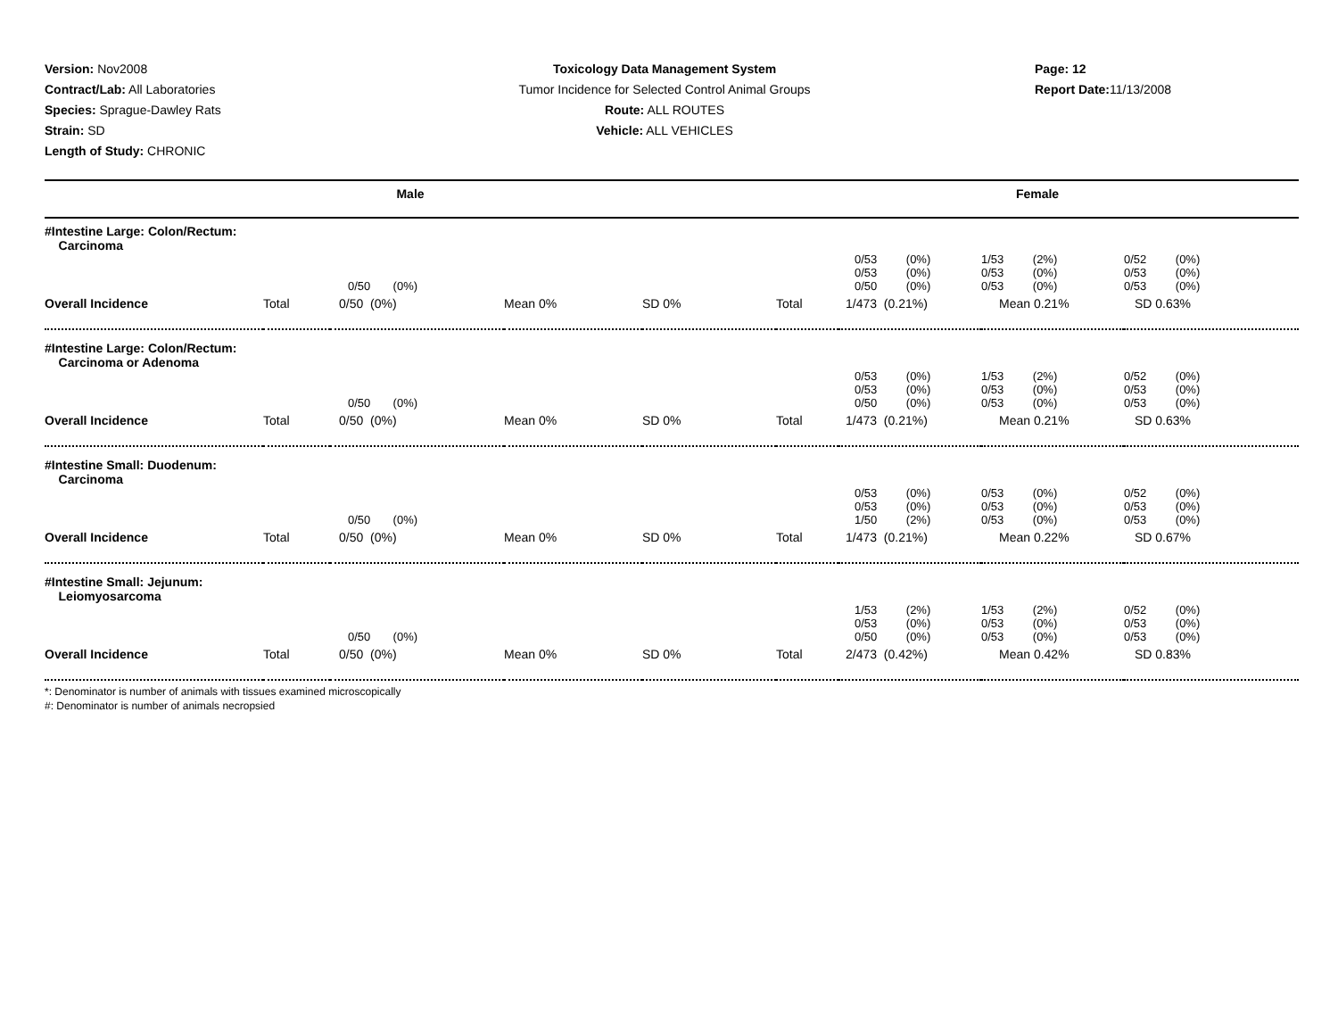Version: Nov2008
Contract/Lab: All Laboratories
Species: Sprague-Dawley Rats
Strain: SD
Length of Study: CHRONIC
Toxicology Data Management System
Tumor Incidence for Selected Control Animal Groups
Route: ALL ROUTES
Vehicle: ALL VEHICLES
Page: 12
Report Date: 11/13/2008
| Male | Female |
| #Intestine Large: Colon/Rectum: Carcinoma | | | | | | | | |
| | | 0/50 (0%) | | | | 0/53 (0%) 0/53 (0%) 0/50 (0%) | 1/53 (2%) 0/53 (0%) 0/53 (0%) | 0/52 (0%) 0/53 (0%) 0/53 (0%) |
| Overall Incidence | Total | 0/50 (0%) | Mean 0% | SD 0% | Total | 1/473 (0.21%) | Mean 0.21% | SD 0.63% |
| #Intestine Large: Colon/Rectum: Carcinoma or Adenoma | | | | | | | | |
| | | 0/50 (0%) | | | | 0/53 (0%) 0/53 (0%) 0/50 (0%) | 1/53 (2%) 0/53 (0%) 0/53 (0%) | 0/52 (0%) 0/53 (0%) 0/53 (0%) |
| Overall Incidence | Total | 0/50 (0%) | Mean 0% | SD 0% | Total | 1/473 (0.21%) | Mean 0.21% | SD 0.63% |
| #Intestine Small: Duodenum: Carcinoma | | | | | | | | |
| | | 0/50 (0%) | | | | 0/53 (0%) 0/53 (0%) 1/50 (2%) | 0/53 (0%) 0/53 (0%) 0/53 (0%) | 0/52 (0%) 0/53 (0%) 0/53 (0%) |
| Overall Incidence | Total | 0/50 (0%) | Mean 0% | SD 0% | Total | 1/473 (0.21%) | Mean 0.22% | SD 0.67% |
| #Intestine Small: Jejunum: Leiomyosarcoma | | | | | | | | |
| | | 0/50 (0%) | | | | 1/53 (2%) 0/53 (0%) 0/50 (0%) | 1/53 (2%) 0/53 (0%) 0/53 (0%) | 0/52 (0%) 0/53 (0%) 0/53 (0%) |
| Overall Incidence | Total | 0/50 (0%) | Mean 0% | SD 0% | Total | 2/473 (0.42%) | Mean 0.42% | SD 0.83% |
*: Denominator is number of animals with tissues examined microscopically
#: Denominator is number of animals necropsied